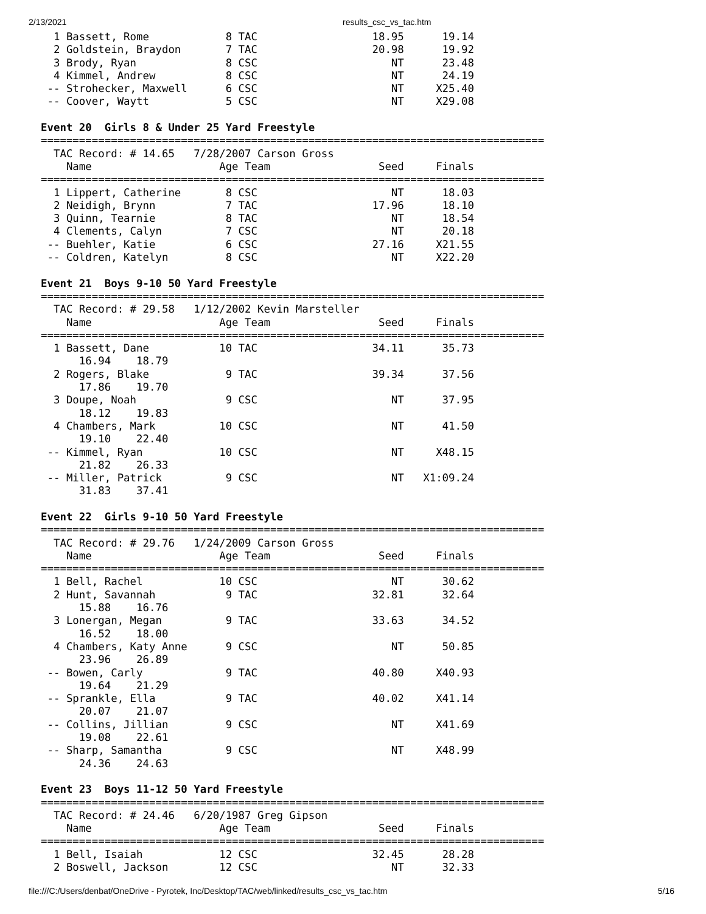2/13/2021 results_csc_vs_tac.htm
  1 Bassett, Rome            8 TAC                  18.95      19.14
  2 Goldstein, Braydon       7 TAC                  20.98      19.92
  3 Brody, Ryan              8 CSC                     NT      23.48
  4 Kimmel, Andrew           8 CSC                     NT      24.19
 -- Strohecker, Maxwell      6 CSC                     NT     X25.40
 -- Coover, Waytt            5 CSC                     NT     X29.08

Event 20  Girls 8 & Under 25 Yard Freestyle
===============================================================================
  TAC Record: # 14.65   7/28/2007 Carson Gross
    Name                    Age Team                 Seed     Finals
===============================================================================
  1 Lippert, Catherine       8 CSC                     NT      18.03
  2 Neidigh, Brynn           7 TAC                  17.96      18.10
  3 Quinn, Tearnie           8 TAC                     NT      18.54
  4 Clements, Calyn          7 CSC                     NT      20.18
 -- Buehler, Katie           6 CSC                  27.16     X21.55
 -- Coldren, Katelyn         8 CSC                     NT     X22.20

Event 21  Boys 9-10 50 Yard Freestyle
===============================================================================
  TAC Record: # 29.58   1/12/2002 Kevin Marsteller
    Name                    Age Team                 Seed     Finals
===============================================================================
  1 Bassett, Dane           10 TAC                  34.11      35.73
      16.94    18.79
  2 Rogers, Blake            9 TAC                  39.34      37.56
      17.86    19.70
  3 Doupe, Noah              9 CSC                     NT      37.95
      18.12    19.83
  4 Chambers, Mark          10 CSC                     NT      41.50
      19.10    22.40
 -- Kimmel, Ryan            10 CSC                     NT     X48.15
      21.82    26.33
 -- Miller, Patrick          9 CSC                     NT   X1:09.24
      31.83    37.41

Event 22  Girls 9-10 50 Yard Freestyle
===============================================================================
  TAC Record: # 29.76   1/24/2009 Carson Gross
    Name                    Age Team                 Seed     Finals
===============================================================================
  1 Bell, Rachel            10 CSC                     NT      30.62
  2 Hunt, Savannah           9 TAC                  32.81      32.64
      15.88    16.76
  3 Lonergan, Megan          9 TAC                  33.63      34.52
      16.52    18.00
  4 Chambers, Katy Anne      9 CSC                     NT      50.85
      23.96    26.89
 -- Bowen, Carly             9 TAC                  40.80     X40.93
      19.64    21.29
 -- Sprankle, Ella           9 TAC                  40.02     X41.14
      20.07    21.07
 -- Collins, Jillian         9 CSC                     NT     X41.69
      19.08    22.61
 -- Sharp, Samantha          9 CSC                     NT     X48.99
      24.36    24.63

Event 23  Boys 11-12 50 Yard Freestyle
===============================================================================
  TAC Record: # 24.46   6/20/1987 Greg Gipson
    Name                    Age Team                 Seed     Finals
===============================================================================
  1 Bell, Isaiah            12 CSC                  32.45      28.28
  2 Boswell, Jackson        12 CSC                     NT      32.33
file:///C:/Users/denbat/OneDrive - Pyrotek, Inc/Desktop/TAC/web/linked/results_csc_vs_tac.htm 5/16